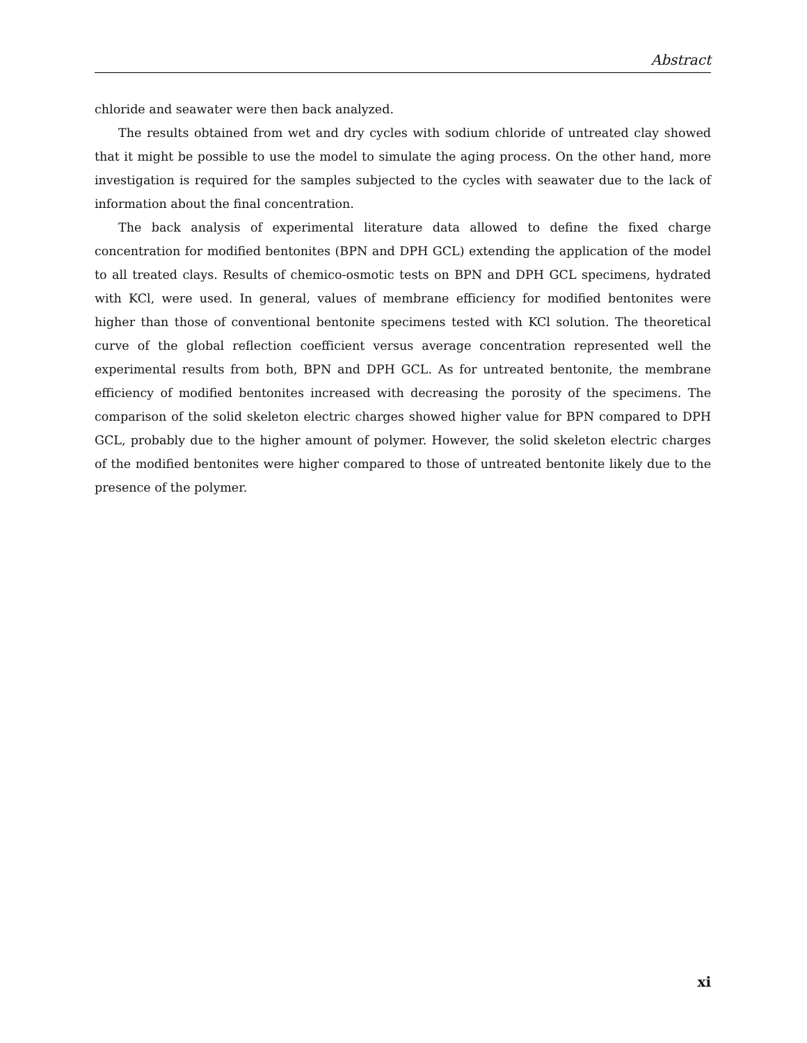Abstract
chloride and seawater were then back analyzed.
The results obtained from wet and dry cycles with sodium chloride of untreated clay showed that it might be possible to use the model to simulate the aging process. On the other hand, more investigation is required for the samples subjected to the cycles with seawater due to the lack of information about the final concentration.
The back analysis of experimental literature data allowed to define the fixed charge concentration for modified bentonites (BPN and DPH GCL) extending the application of the model to all treated clays. Results of chemico-osmotic tests on BPN and DPH GCL specimens, hydrated with KCl, were used. In general, values of membrane efficiency for modified bentonites were higher than those of conventional bentonite specimens tested with KCl solution. The theoretical curve of the global reflection coefficient versus average concentration represented well the experimental results from both, BPN and DPH GCL. As for untreated bentonite, the membrane efficiency of modified bentonites increased with decreasing the porosity of the specimens. The comparison of the solid skeleton electric charges showed higher value for BPN compared to DPH GCL, probably due to the higher amount of polymer. However, the solid skeleton electric charges of the modified bentonites were higher compared to those of untreated bentonite likely due to the presence of the polymer.
xi